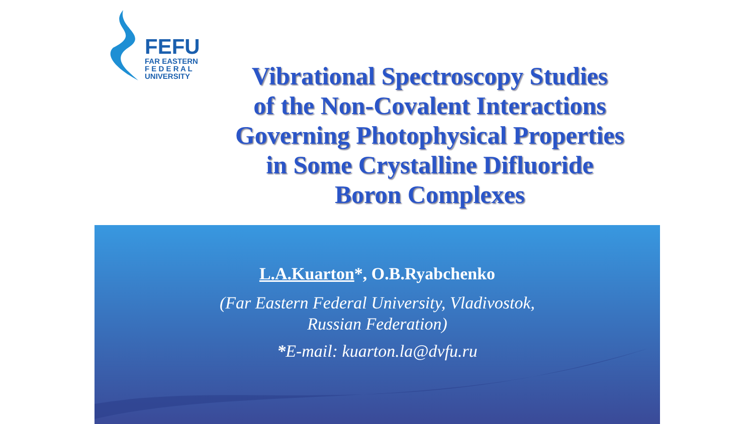FEFU
FAR EASTERN
F E D E R A L
UNIVERSITY
Vibrational Spectroscopy Studies
of the Non-Covalent Interactions
Governing Photophysical Properties
in Some Crystalline Difluoride
Boron Complexes
L.A.Kuarton*, O.B.Ryabchenko
(Far Eastern Federal University, Vladivostok,
Russian Federation)
*E-mail: kuarton.la@dvfu.ru